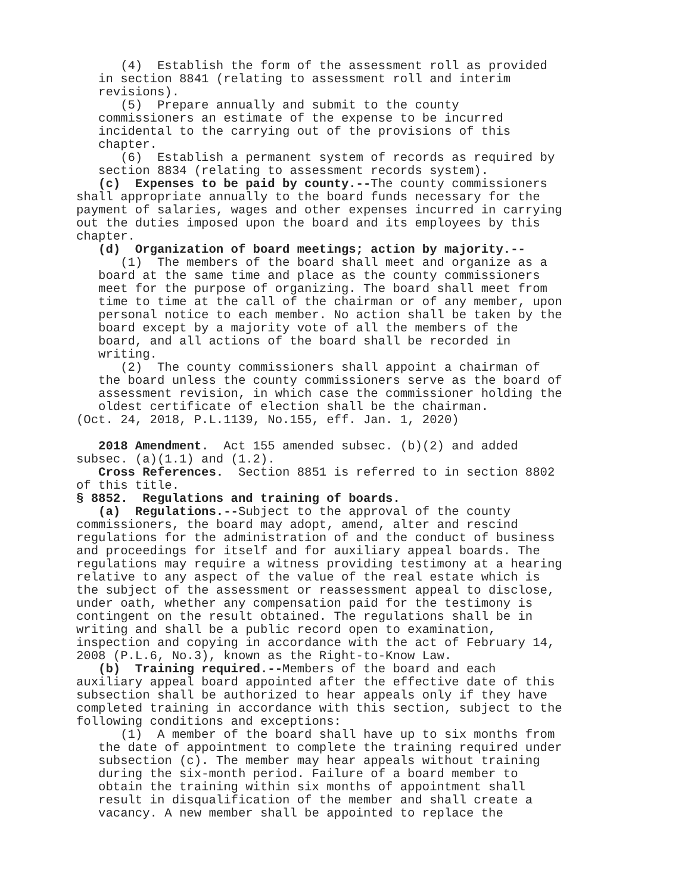(4) Establish the form of the assessment roll as provided in section 8841 (relating to assessment roll and interim revisions). (5) Prepare annually and submit to the county commissioners an estimate of the expense to be incurred incidental to the carrying out of the provisions of this chapter. (6) Establish a permanent system of records as required by section 8834 (relating to assessment records system). (c) Expenses to be paid by county.--The county commissioners shall appropriate annually to the board funds necessary for the payment of salaries, wages and other expenses incurred in carrying out the duties imposed upon the board and its employees by this chapter. (d) Organization of board meetings; action by majority.-- (1) The members of the board shall meet and organize as a board at the same time and place as the county commissioners meet for the purpose of organizing. The board shall meet from time to time at the call of the chairman or of any member, upon personal notice to each member. No action shall be taken by the board except by a majority vote of all the members of the board, and all actions of the board shall be recorded in writing. (2) The county commissioners shall appoint a chairman of the board unless the county commissioners serve as the board of assessment revision, in which case the commissioner holding the oldest certificate of election shall be the chairman. (Oct. 24, 2018, P.L.1139, No.155, eff. Jan. 1, 2020) 2018 Amendment. Act 155 amended subsec. (b)(2) and added subsec. (a)(1.1) and (1.2). Cross References. Section 8851 is referred to in section 8802 of this title. § 8852. Regulations and training of boards. (a) Regulations.--Subject to the approval of the county commissioners, the board may adopt, amend, alter and rescind regulations for the administration of and the conduct of business and proceedings for itself and for auxiliary appeal boards. The regulations may require a witness providing testimony at a hearing relative to any aspect of the value of the real estate which is the subject of the assessment or reassessment appeal to disclose, under oath, whether any compensation paid for the testimony is contingent on the result obtained. The regulations shall be in writing and shall be a public record open to examination, inspection and copying in accordance with the act of February 14, 2008 (P.L.6, No.3), known as the Right-to-Know Law. (b) Training required.--Members of the board and each auxiliary appeal board appointed after the effective date of this subsection shall be authorized to hear appeals only if they have completed training in accordance with this section, subject to the following conditions and exceptions: (1) A member of the board shall have up to six months from the date of appointment to complete the training required under subsection (c). The member may hear appeals without training during the six-month period. Failure of a board member to obtain the training within six months of appointment shall result in disqualification of the member and shall create a vacancy. A new member shall be appointed to replace the